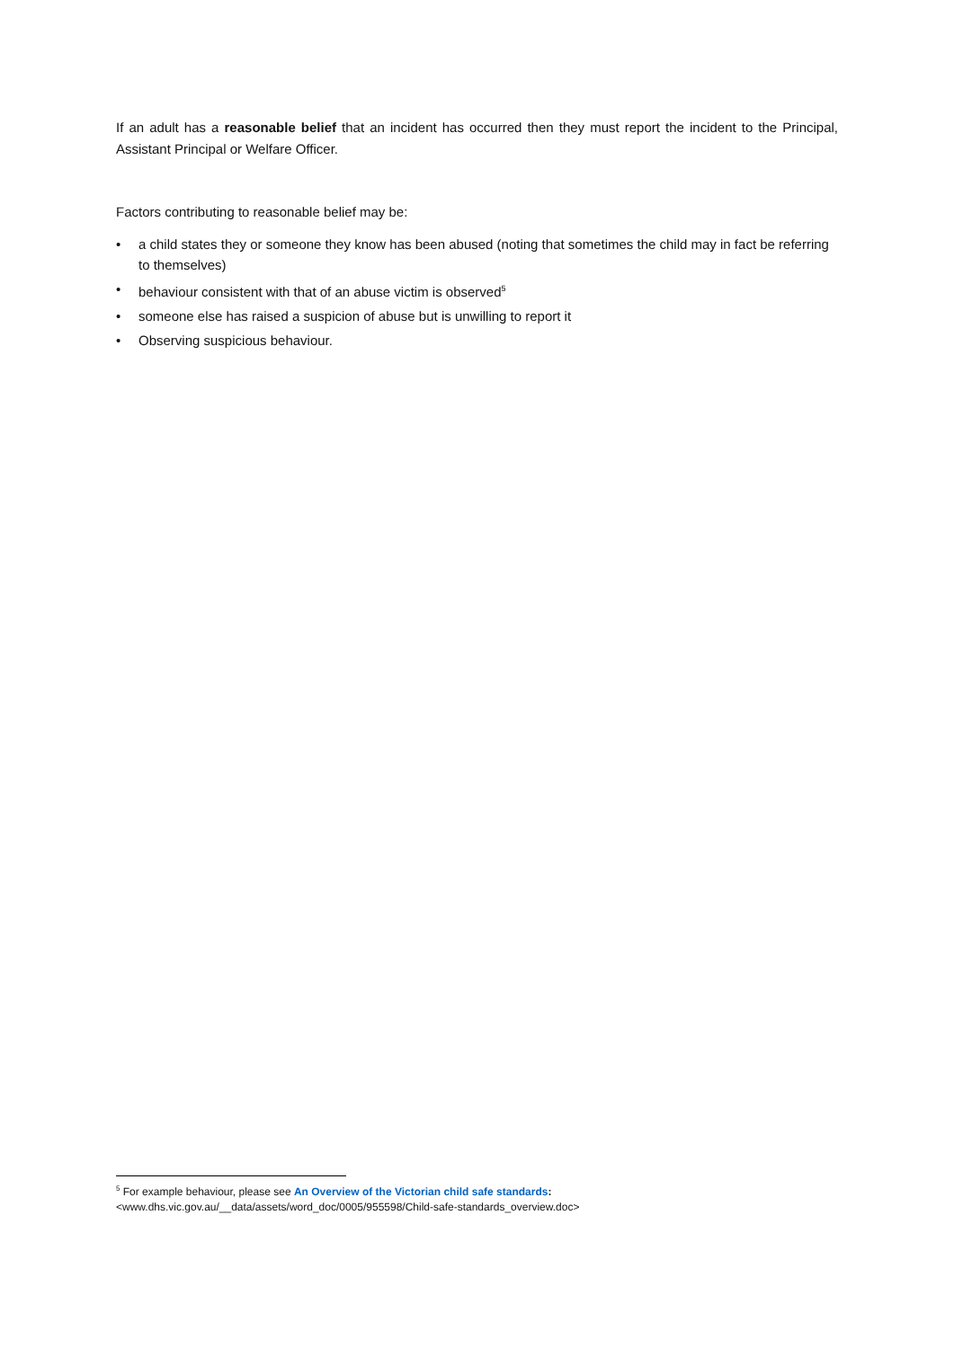If an adult has a reasonable belief that an incident has occurred then they must report the incident to the Principal, Assistant Principal or Welfare Officer.
Factors contributing to reasonable belief may be:
• a child states they or someone they know has been abused (noting that sometimes the child may in fact be referring to themselves)
• behaviour consistent with that of an abuse victim is observed<sup>5</sup>
• someone else has raised a suspicion of abuse but is unwilling to report it
• Observing suspicious behaviour.
<sup>5</sup> For example behaviour, please see An Overview of the Victorian child safe standards:
<www.dhs.vic.gov.au/__data/assets/word_doc/0005/955598/Child-safe-standards_overview.doc>